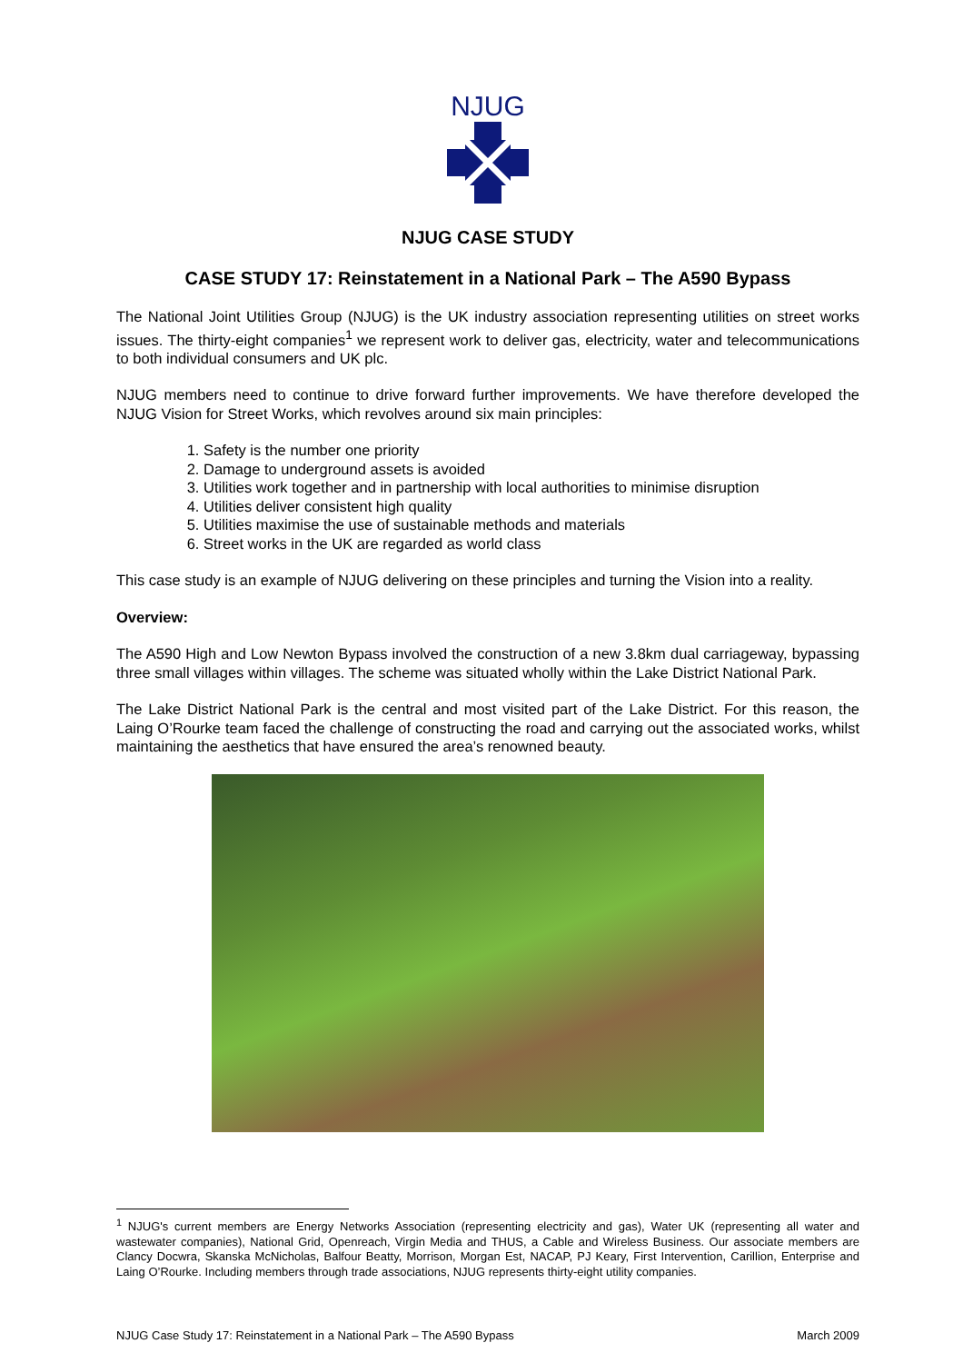NJUG
NJUG CASE STUDY
CASE STUDY 17: Reinstatement in a National Park – The A590 Bypass
The National Joint Utilities Group (NJUG) is the UK industry association representing utilities on street works issues. The thirty-eight companies<sup>1</sup> we represent work to deliver gas, electricity, water and telecommunications to both individual consumers and UK plc.
NJUG members need to continue to drive forward further improvements. We have therefore developed the NJUG Vision for Street Works, which revolves around six main principles:
1. Safety is the number one priority
2. Damage to underground assets is avoided
3. Utilities work together and in partnership with local authorities to minimise disruption
4. Utilities deliver consistent high quality
5. Utilities maximise the use of sustainable methods and materials
6. Street works in the UK are regarded as world class
This case study is an example of NJUG delivering on these principles and turning the Vision into a reality.
Overview:
The A590 High and Low Newton Bypass involved the construction of a new 3.8km dual carriageway, bypassing three small villages within villages. The scheme was situated wholly within the Lake District National Park.
The Lake District National Park is the central and most visited part of the Lake District. For this reason, the Laing O’Rourke team faced the challenge of constructing the road and carrying out the associated works, whilst maintaining the aesthetics that have ensured the area’s renowned beauty.
<sup>1</sup> NJUG's current members are Energy Networks Association (representing electricity and gas), Water UK (representing all water and wastewater companies), National Grid, Openreach, Virgin Media and THUS, a Cable and Wireless Business. Our associate members are Clancy Docwra, Skanska McNicholas, Balfour Beatty, Morrison, Morgan Est, NACAP, PJ Keary, First Intervention, Carillion, Enterprise and Laing O’Rourke. Including members through trade associations, NJUG represents thirty-eight utility companies.
NJUG Case Study 17: Reinstatement in a National Park – The A590 Bypass March 2009